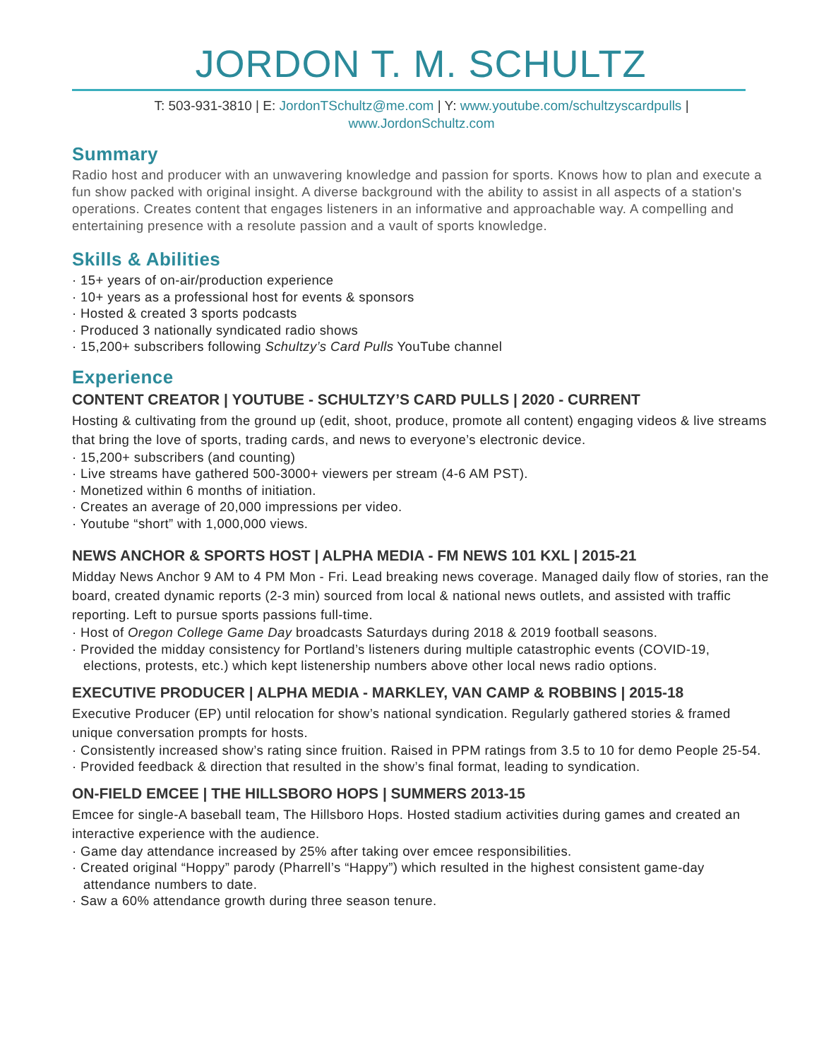JORDON T. M. SCHULTZ
T: 503-931-3810 | E: JordonTSchultz@me.com | Y: www.youtube.com/schultzyscardpulls |
www.JordonSchultz.com
Summary
Radio host and producer with an unwavering knowledge and passion for sports. Knows how to plan and execute a fun show packed with original insight. A diverse background with the ability to assist in all aspects of a station's operations. Creates content that engages listeners in an informative and approachable way. A compelling and entertaining presence with a resolute passion and a vault of sports knowledge.
Skills & Abilities
· 15+ years of on-air/production experience
· 10+ years as a professional host for events & sponsors
· Hosted & created 3 sports podcasts
· Produced 3 nationally syndicated radio shows
· 15,200+ subscribers following Schultzy’s Card Pulls YouTube channel
Experience
CONTENT CREATOR | YOUTUBE - SCHULTZY’S CARD PULLS | 2020 - CURRENT
Hosting & cultivating from the ground up (edit, shoot, produce, promote all content) engaging videos & live streams that bring the love of sports, trading cards, and news to everyone’s electronic device.
· 15,200+ subscribers (and counting)
· Live streams have gathered 500-3000+ viewers per stream (4-6 AM PST).
· Monetized within 6 months of initiation.
· Creates an average of 20,000 impressions per video.
· Youtube “short” with 1,000,000 views.
NEWS ANCHOR & SPORTS HOST | ALPHA MEDIA - FM NEWS 101 KXL | 2015-21
Midday News Anchor 9 AM to 4 PM Mon - Fri. Lead breaking news coverage. Managed daily flow of stories, ran the board, created dynamic reports (2-3 min) sourced from local & national news outlets, and assisted with traffic reporting. Left to pursue sports passions full-time.
· Host of Oregon College Game Day broadcasts Saturdays during 2018 & 2019 football seasons.
· Provided the midday consistency for Portland’s listeners during multiple catastrophic events (COVID-19, elections, protests, etc.) which kept listenership numbers above other local news radio options.
EXECUTIVE PRODUCER | ALPHA MEDIA - MARKLEY, VAN CAMP & ROBBINS | 2015-18
Executive Producer (EP) until relocation for show’s national syndication. Regularly gathered stories & framed unique conversation prompts for hosts.
· Consistently increased show’s rating since fruition. Raised in PPM ratings from 3.5 to 10 for demo People 25-54.
· Provided feedback & direction that resulted in the show’s final format, leading to syndication.
ON-FIELD EMCEE | THE HILLSBORO HOPS | SUMMERS 2013-15
Emcee for single-A baseball team, The Hillsboro Hops. Hosted stadium activities during games and created an interactive experience with the audience.
· Game day attendance increased by 25% after taking over emcee responsibilities.
· Created original “Hoppy” parody (Pharrell’s “Happy”) which resulted in the highest consistent game-day attendance numbers to date.
· Saw a 60% attendance growth during three season tenure.